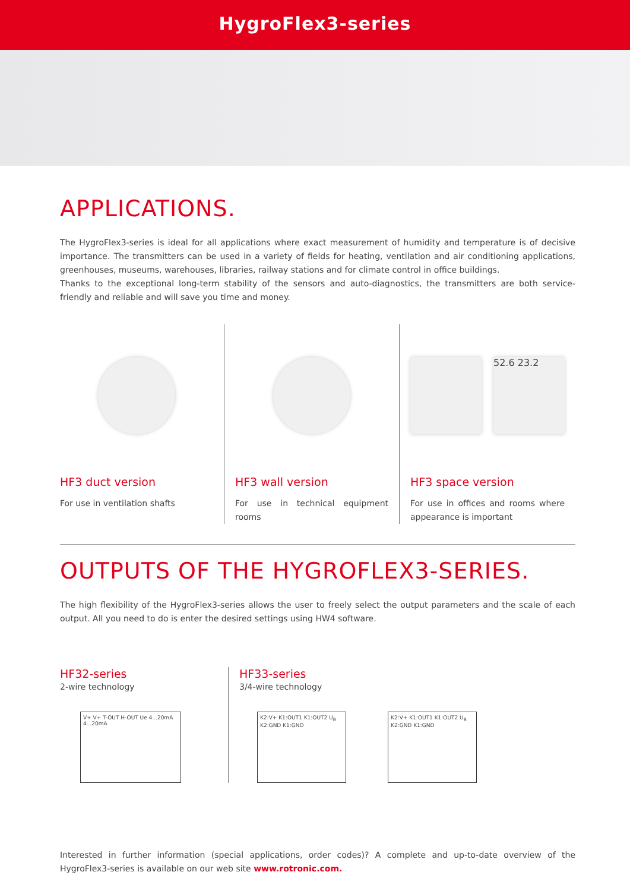HygroFlex3-series
APPLICATIONS.
The HygroFlex3-series is ideal for all applications where exact measurement of humidity and temperature is of decisive importance. The transmitters can be used in a variety of fields for heating, ventilation and air conditioning applications, greenhouses, museums, warehouses, libraries, railway stations and for climate control in office buildings.
Thanks to the exceptional long-term stability of the sensors and auto-diagnostics, the transmitters are both service-friendly and reliable and will save you time and money.
HF3 duct version
For use in ventilation shafts
HF3 wall version
For use in technical equipment rooms
52.6 23.2
HF3 space version
For use in offices and rooms where appearance is important
OUTPUTS OF THE HYGROFLEX3-SERIES.
The high flexibility of the HygroFlex3-series allows the user to freely select the output parameters and the scale of each output. All you need to do is enter the desired settings using HW4 software.
HF32-series
2-wire technology
V+ V+ T-OUT H-OUT Ue 4...20mA 4...20mA
HF33-series
3/4-wire technology
K2:V+ K1:OUT1 K1:OUT2 U<sub>B</sub> K2:GND K1:GND
K2:V+ K1:OUT1 K1:OUT2 U<sub>B</sub> K2:GND K1:GND
Interested in further information (special applications, order codes)? A complete and up-to-date overview of the HygroFlex3-series is available on our web site www.rotronic.com.